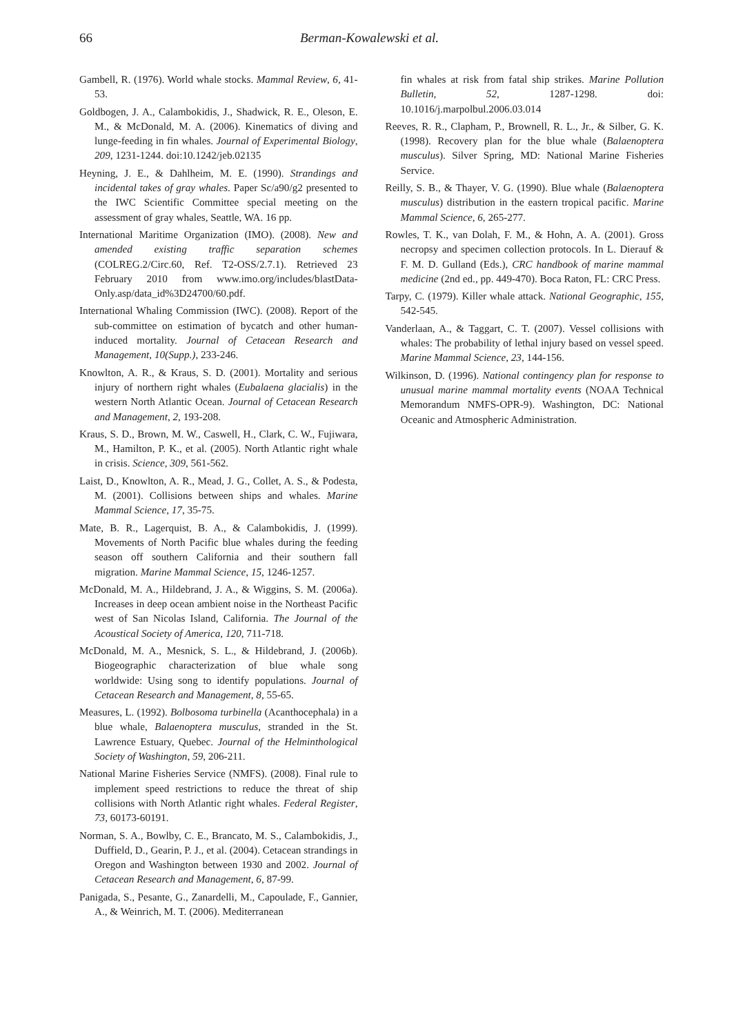66 Berman-Kowalewski et al.
Gambell, R. (1976). World whale stocks. Mammal Review, 6, 41-53.
Goldbogen, J. A., Calambokidis, J., Shadwick, R. E., Oleson, E. M., & McDonald, M. A. (2006). Kinematics of diving and lunge-feeding in fin whales. Journal of Experimental Biology, 209, 1231-1244. doi:10.1242/jeb.02135
Heyning, J. E., & Dahlheim, M. E. (1990). Strandings and incidental takes of gray whales. Paper Sc/a90/g2 presented to the IWC Scientific Committee special meeting on the assessment of gray whales, Seattle, WA. 16 pp.
International Maritime Organization (IMO). (2008). New and amended existing traffic separation schemes (COLREG.2/Circ.60, Ref. T2-OSS/2.7.1). Retrieved 23 February 2010 from www.imo.org/includes/blastData-Only.asp/data_id%3D24700/60.pdf.
International Whaling Commission (IWC). (2008). Report of the sub-committee on estimation of bycatch and other human-induced mortality. Journal of Cetacean Research and Management, 10(Supp.), 233-246.
Knowlton, A. R., & Kraus, S. D. (2001). Mortality and serious injury of northern right whales (Eubalaena glacialis) in the western North Atlantic Ocean. Journal of Cetacean Research and Management, 2, 193-208.
Kraus, S. D., Brown, M. W., Caswell, H., Clark, C. W., Fujiwara, M., Hamilton, P. K., et al. (2005). North Atlantic right whale in crisis. Science, 309, 561-562.
Laist, D., Knowlton, A. R., Mead, J. G., Collet, A. S., & Podesta, M. (2001). Collisions between ships and whales. Marine Mammal Science, 17, 35-75.
Mate, B. R., Lagerquist, B. A., & Calambokidis, J. (1999). Movements of North Pacific blue whales during the feeding season off southern California and their southern fall migration. Marine Mammal Science, 15, 1246-1257.
McDonald, M. A., Hildebrand, J. A., & Wiggins, S. M. (2006a). Increases in deep ocean ambient noise in the Northeast Pacific west of San Nicolas Island, California. The Journal of the Acoustical Society of America, 120, 711-718.
McDonald, M. A., Mesnick, S. L., & Hildebrand, J. (2006b). Biogeographic characterization of blue whale song worldwide: Using song to identify populations. Journal of Cetacean Research and Management, 8, 55-65.
Measures, L. (1992). Bolbosoma turbinella (Acanthocephala) in a blue whale, Balaenoptera musculus, stranded in the St. Lawrence Estuary, Quebec. Journal of the Helminthological Society of Washington, 59, 206-211.
National Marine Fisheries Service (NMFS). (2008). Final rule to implement speed restrictions to reduce the threat of ship collisions with North Atlantic right whales. Federal Register, 73, 60173-60191.
Norman, S. A., Bowlby, C. E., Brancato, M. S., Calambokidis, J., Duffield, D., Gearin, P. J., et al. (2004). Cetacean strandings in Oregon and Washington between 1930 and 2002. Journal of Cetacean Research and Management, 6, 87-99.
Panigada, S., Pesante, G., Zanardelli, M., Capoulade, F., Gannier, A., & Weinrich, M. T. (2006). Mediterranean
fin whales at risk from fatal ship strikes. Marine Pollution Bulletin, 52, 1287-1298. doi: 10.1016/j.marpolbul.2006.03.014
Reeves, R. R., Clapham, P., Brownell, R. L., Jr., & Silber, G. K. (1998). Recovery plan for the blue whale (Balaenoptera musculus). Silver Spring, MD: National Marine Fisheries Service.
Reilly, S. B., & Thayer, V. G. (1990). Blue whale (Balaenoptera musculus) distribution in the eastern tropical pacific. Marine Mammal Science, 6, 265-277.
Rowles, T. K., van Dolah, F. M., & Hohn, A. A. (2001). Gross necropsy and specimen collection protocols. In L. Dierauf & F. M. D. Gulland (Eds.), CRC handbook of marine mammal medicine (2nd ed., pp. 449-470). Boca Raton, FL: CRC Press.
Tarpy, C. (1979). Killer whale attack. National Geographic, 155, 542-545.
Vanderlaan, A., & Taggart, C. T. (2007). Vessel collisions with whales: The probability of lethal injury based on vessel speed. Marine Mammal Science, 23, 144-156.
Wilkinson, D. (1996). National contingency plan for response to unusual marine mammal mortality events (NOAA Technical Memorandum NMFS-OPR-9). Washington, DC: National Oceanic and Atmospheric Administration.